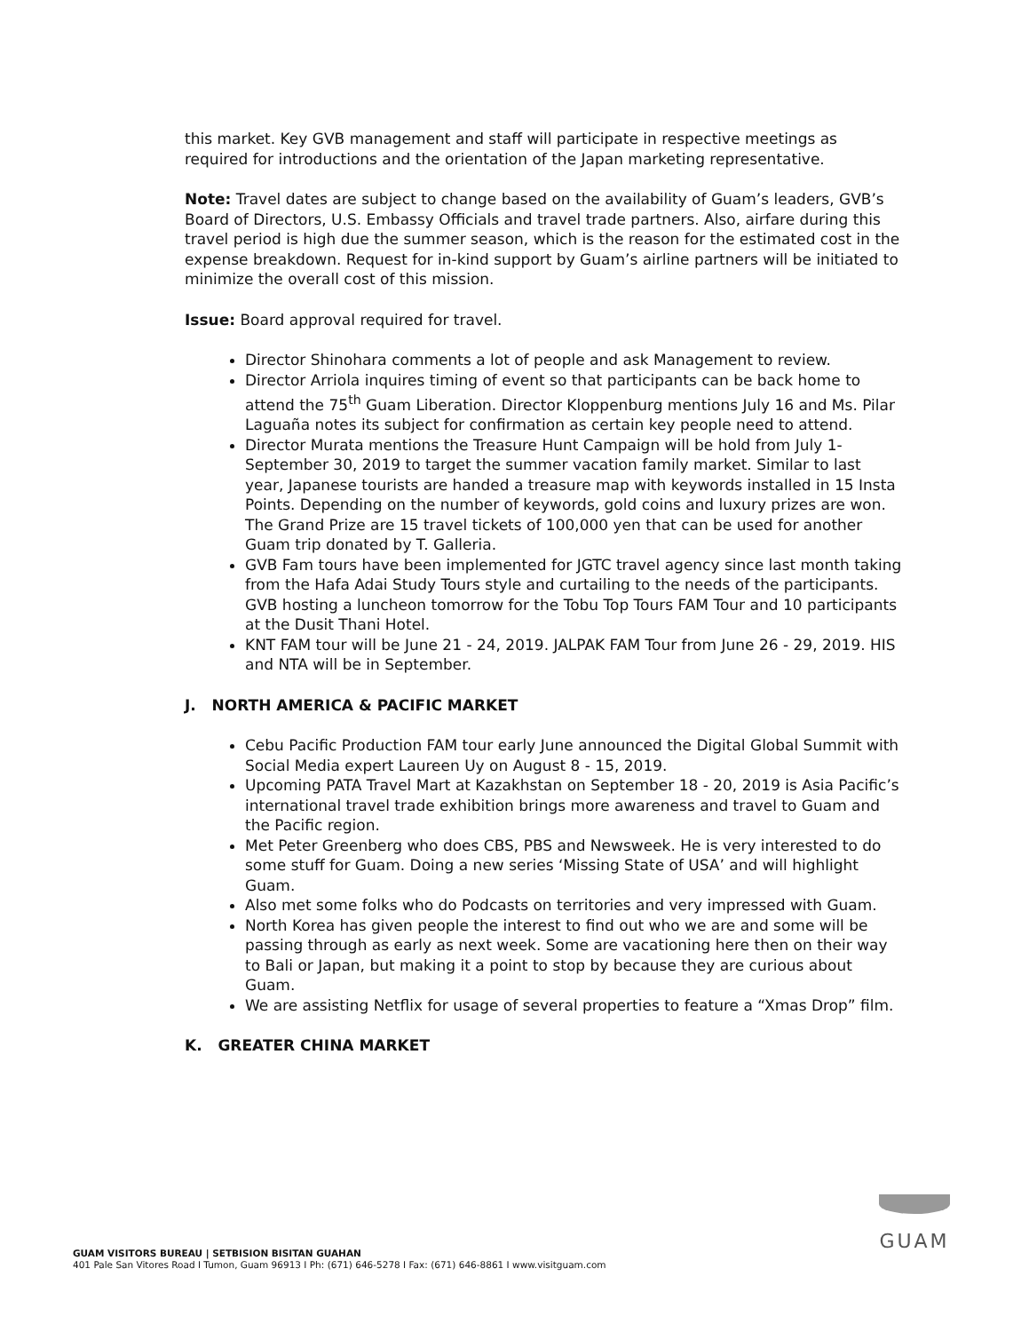this market. Key GVB management and staff will participate in respective meetings as required for introductions and the orientation of the Japan marketing representative.
Note: Travel dates are subject to change based on the availability of Guam’s leaders, GVB’s Board of Directors, U.S. Embassy Officials and travel trade partners. Also, airfare during this travel period is high due the summer season, which is the reason for the estimated cost in the expense breakdown. Request for in-kind support by Guam’s airline partners will be initiated to minimize the overall cost of this mission.
Issue: Board approval required for travel.
Director Shinohara comments a lot of people and ask Management to review.
Director Arriola inquires timing of event so that participants can be back home to attend the 75<sup>th</sup> Guam Liberation. Director Kloppenburg mentions July 16 and Ms. Pilar Laguaña notes its subject for confirmation as certain key people need to attend.
Director Murata mentions the Treasure Hunt Campaign will be hold from July 1- September 30, 2019 to target the summer vacation family market. Similar to last year, Japanese tourists are handed a treasure map with keywords installed in 15 Insta Points. Depending on the number of keywords, gold coins and luxury prizes are won. The Grand Prize are 15 travel tickets of 100,000 yen that can be used for another Guam trip donated by T. Galleria.
GVB Fam tours have been implemented for JGTC travel agency since last month taking from the Hafa Adai Study Tours style and curtailing to the needs of the participants. GVB hosting a luncheon tomorrow for the Tobu Top Tours FAM Tour and 10 participants at the Dusit Thani Hotel.
KNT FAM tour will be June 21 - 24, 2019. JALPAK FAM Tour from June 26 - 29, 2019. HIS and NTA will be in September.
J. NORTH AMERICA & PACIFIC MARKET
Cebu Pacific Production FAM tour early June announced the Digital Global Summit with Social Media expert Laureen Uy on August 8 - 15, 2019.
Upcoming PATA Travel Mart at Kazakhstan on September 18 - 20, 2019 is Asia Pacific’s international travel trade exhibition brings more awareness and travel to Guam and the Pacific region.
Met Peter Greenberg who does CBS, PBS and Newsweek. He is very interested to do some stuff for Guam. Doing a new series ‘Missing State of USA’ and will highlight Guam.
Also met some folks who do Podcasts on territories and very impressed with Guam.
North Korea has given people the interest to find out who we are and some will be passing through as early as next week. Some are vacationing here then on their way to Bali or Japan, but making it a point to stop by because they are curious about Guam.
We are assisting Netflix for usage of several properties to feature a “Xmas Drop” film.
K. GREATER CHINA MARKET
GUAM VISITORS BUREAU | SETBISION BISITAN GUAHAN
401 Pale San Vitores Road I Tumon, Guam 96913 I Ph: (671) 646-5278 I Fax: (671) 646-8861 I www.visitguam.com
GUAM